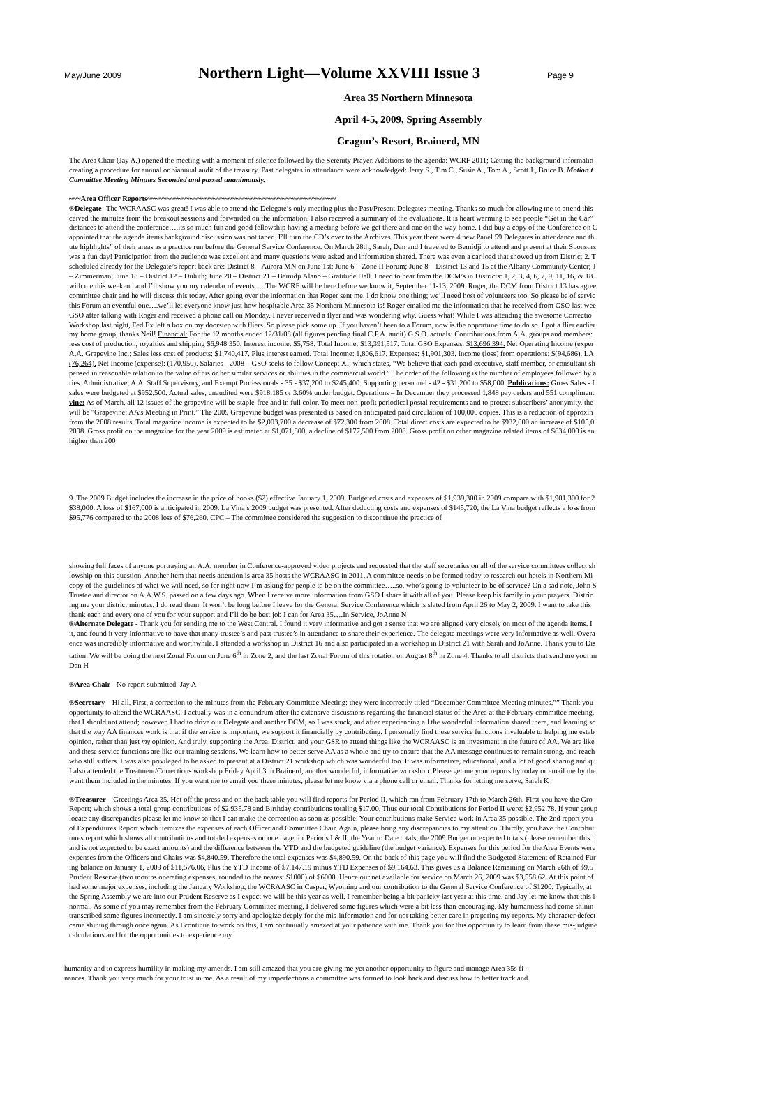May/June 2009 Northern Light—Volume XXVIII Issue 3 Page 9
Area 35 Northern Minnesota
April 4-5, 2009, Spring Assembly
Cragun’s Resort, Brainerd, MN
The Area Chair (Jay A.) opened the meeting with a moment of silence followed by the Serenity Prayer. Additions to the agenda: WCRF 2011; Getting the background informatio
creating a procedure for annual or biannual audit of the treasury. Past delegates in attendance were acknowledged: Jerry S., Tim C., Susie A., Tom A., Scott J., Bruce B. Motion t
Committee Meeting Minutes Seconded and passed unanimously.
~~~Area Officer Reports~~~~~~~~~~~~~~~~~~~~~~~~~~~~~~~~~~~~~~~~~~~~~~~~~
®Delegate -The WCRAASC was great! I was able to attend the Delegate’s only meeting plus the Past/Present Delegates meeting. Thanks so much for allowing me to attend this
ceived the minutes from the breakout sessions and forwarded on the information. I also received a summary of the evaluations. It is heart warming to see people “Get in the Car”
distances to attend the conference….its so much fun and good fellowship having a meeting before we get there and one on the way home. I did buy a copy of the Conference on C
appointed that the agenda items background discussion was not taped. I’ll turn the CD’s over to the Archives. This year there were 4 new Panel 59 Delegates in attendance and th
ute highlights” of their areas as a practice run before the General Service Conference. On March 28th, Sarah, Dan and I traveled to Bemidji to attend and present at their Sponsors
was a fun day! Participation from the audience was excellent and many questions were asked and information shared. There was even a car load that showed up from District 2. T
scheduled already for the Delegate’s report back are: District 8 – Aurora MN on June 1st; June 6 – Zone II Forum; June 8 – District 13 and 15 at the Albany Community Center; J
– Zimmerman; June 18 – District 12 – Duluth; June 20 – District 21 – Bemidji Alano – Gratitude Hall. I need to hear from the DCM’s in Districts: 1, 2, 3, 4, 6, 7, 9, 11, 16, & 18.
with me this weekend and I’ll show you my calendar of events…. The WCRF will be here before we know it, September 11-13, 2009. Roger, the DCM from District 13 has agree
committee chair and he will discuss this today. After going over the information that Roger sent me, I do know one thing; we’ll need host of volunteers too. So please be of servic
this Forum an eventful one….we’ll let everyone know just how hospitable Area 35 Northern Minnesota is! Roger emailed me the information that he received from GSO last wee
GSO after talking with Roger and received a phone call on Monday. I never received a flyer and was wondering why. Guess what! While I was attending the awesome Correctio
Workshop last night, Fed Ex left a box on my doorstep with fliers. So please pick some up. If you haven’t been to a Forum, now is the opportune time to do so. I got a flier earlier
my home group, thanks Neil! Financial: For the 12 months ended 12/31/08 (all figures pending final C.P.A. audit) G.S.O. actuals: Contributions from A.A. groups and members:
less cost of production, royalties and shipping $6,948.350. Interest income: $5,758. Total Income: $13,391,517. Total GSO Expenses: $13,696,394. Net Operating Income (exper
A.A. Grapevine Inc.: Sales less cost of products: $1,740,417. Plus interest earned. Total Income: 1,806,617. Expenses: $1,901,303. Income (loss) from operations: $(94,686). LA
(76,264). Net Income (expense): (170,950). Salaries - 2008 – GSO seeks to follow Concept XI, which states, “We believe that each paid executive, staff member, or consultant sh
pensed in reasonable relation to the value of his or her similar services or abilities in the commercial world.” The order of the following is the number of employees followed by a
ries. Administrative, A.A. Staff Supervisory, and Exempt Professionals - 35 - $37,200 to $245,400. Supporting personnel - 42 - $31,200 to $58,000. Publications: Gross Sales - I
sales were budgeted at $952,500. Actual sales, unaudited were $918,185 or 3.60% under budget. Operations – In December they processed 1,848 pay orders and 551 compliment
vine: As of March, all 12 issues of the grapevine will be staple-free and in full color. To meet non-profit periodical postal requirements and to protect subscribers’ anonymity, the
will be "Grapevine: AA’s Meeting in Print.” The 2009 Grapevine budget was presented is based on anticipated paid circulation of 100,000 copies. This is a reduction of approxin
from the 2008 results. Total magazine income is expected to be $2,003,700 a decrease of $72,300 from 2008. Total direct costs are expected to be $932,000 an increase of $105,0
2008. Gross profit on the magazine for the year 2009 is estimated at $1,071,800, a decline of $177,500 from 2008. Gross profit on other magazine related items of $634,000 is an
higher than 200
9. The 2009 Budget includes the increase in the price of books ($2) effective January 1, 2009. Budgeted costs and expenses of $1,939,300 in 2009 compare with $1,901,300 for 2
$38,000. A loss of $167,000 is anticipated in 2009. La Vina’s 2009 budget was presented. After deducting costs and expenses of $145,720, the La Vina budget reflects a loss from
$95,776 compared to the 2008 loss of $76,260. CPC – The committee considered the suggestion to discontinue the practice of
showing full faces of anyone portraying an A.A. member in Conference-approved video projects and requested that the staff secretaries on all of the service committees collect sh
lowship on this question. Another item that needs attention is area 35 hosts the WCRAASC in 2011. A committee needs to be formed today to research out hotels in Northern Mi
copy of the guidelines of what we will need, so for right now I’m asking for people to be on the committee…..so, who’s going to volunteer to be of service? On a sad note, John S
Trustee and director on A.A.W.S. passed on a few days ago. When I receive more information from GSO I share it with all of you. Please keep his family in your prayers. Distric
ing me your district minutes. I do read them. It won’t be long before I leave for the General Service Conference which is slated from April 26 to May 2, 2009. I want to take this
thank each and every one of you for your support and I’ll do be best job I can for Area 35….In Service, JoAnne N
®Alternate Delegate - Thank you for sending me to the West Central. I found it very informative and got a sense that we are aligned very closely on most of the agenda items. I
it, and found it very informative to have that many trustee’s and past trustee’s in attendance to share their experience. The delegate meetings were very informative as well. Overa
ence was incredibly informative and worthwhile. I attended a workshop in District 16 and also participated in a workshop in District 21 with Sarah and JoAnne. Thank you to Dis
tation. We will be doing the next Zonal Forum on June 6<sup>th</sup> in Zone 2, and the last Zonal Forum of this rotation on August 8<sup>th</sup> in Zone 4. Thanks to all districts that send me your m
Dan H
®Area Chair - No report submitted. Jay A
®Secretary – Hi all. First, a correction to the minutes from the February Committee Meeting: they were incorrectly titled “December Committee Meeting minutes.”” Thank you
opportunity to attend the WCRAASC. I actually was in a conundrum after the extensive discussions regarding the financial status of the Area at the February committee meeting.
that I should not attend; however, I had to drive our Delegate and another DCM, so I was stuck, and after experiencing all the wonderful information shared there, and learning so
that the way AA finances work is that if the service is important, we support it financially by contributing. I personally find these service functions invaluable to helping me estab
opinion, rather than just my opinion. And truly, supporting the Area, District, and your GSR to attend things like the WCRAASC is an investment in the future of AA. We are like
and these service functions are like our training sessions. We learn how to better serve AA as a whole and try to ensure that the AA message continues to remain strong, and reach
who still suffers. I was also privileged to be asked to present at a District 21 workshop which was wonderful too. It was informative, educational, and a lot of good sharing and qu
I also attended the Treatment/Corrections workshop Friday April 3 in Brainerd, another wonderful, informative workshop. Please get me your reports by today or email me by the
want them included in the minutes. If you want me to email you these minutes, please let me know via a phone call or email. Thanks for letting me serve, Sarah K
®Treasurer – Greetings Area 35. Hot off the press and on the back table you will find reports for Period II, which ran from February 17th to March 26th. First you have the Gro
Report; which shows a total group contributions of $2,935.78 and Birthday contributions totaling $17.00. Thus our total Contributions for Period II were: $2,952.78. If your group
locate any discrepancies please let me know so that I can make the correction as soon as possible. Your contributions make Service work in Area 35 possible. The 2nd report you
of Expenditures Report which itemizes the expenses of each Officer and Committee Chair. Again, please bring any discrepancies to my attention. Thirdly, you have the Contribut
tures report which shows all contributions and totaled expenses on one page for Periods I & II, the Year to Date totals, the 2009 Budget or expected totals (please remember this i
and is not expected to be exact amounts) and the difference between the YTD and the budgeted guideline (the budget variance). Expenses for this period for the Area Events were
expenses from the Officers and Chairs was $4,840.59. Therefore the total expenses was $4,890.59. On the back of this page you will find the Budgeted Statement of Retained Fur
ing balance on January 1, 2009 of $11,576.06, Plus the YTD Income of $7,147.19 minus YTD Expenses of $9,164.63. This gives us a Balance Remaining on March 26th of $9,5
Prudent Reserve (two months operating expenses, rounded to the nearest $1000) of $6000. Hence our net available for service on March 26, 2009 was $3,558.62. At this point of
had some major expenses, including the January Workshop, the WCRAASC in Casper, Wyoming and our contribution to the General Service Conference of $1200. Typically, at
the Spring Assembly we are into our Prudent Reserve as I expect we will be this year as well. I remember being a bit panicky last year at this time, and Jay let me know that this i
normal. As some of you may remember from the February Committee meeting, I delivered some figures which were a bit less than encouraging. My humanness had come shinin
transcribed some figures incorrectly. I am sincerely sorry and apologize deeply for the mis-information and for not taking better care in preparing my reports. My character defect
came shining through once again. As I continue to work on this, I am continually amazed at your patience with me. Thank you for this opportunity to learn from these mis-judgme
calculations and for the opportunities to experience my
humanity and to express humility in making my amends. I am still amazed that you are giving me yet another opportunity to figure and manage Area 35s fi-
nances. Thank you very much for your trust in me. As a result of my imperfections a committee was formed to look back and discuss how to better track and